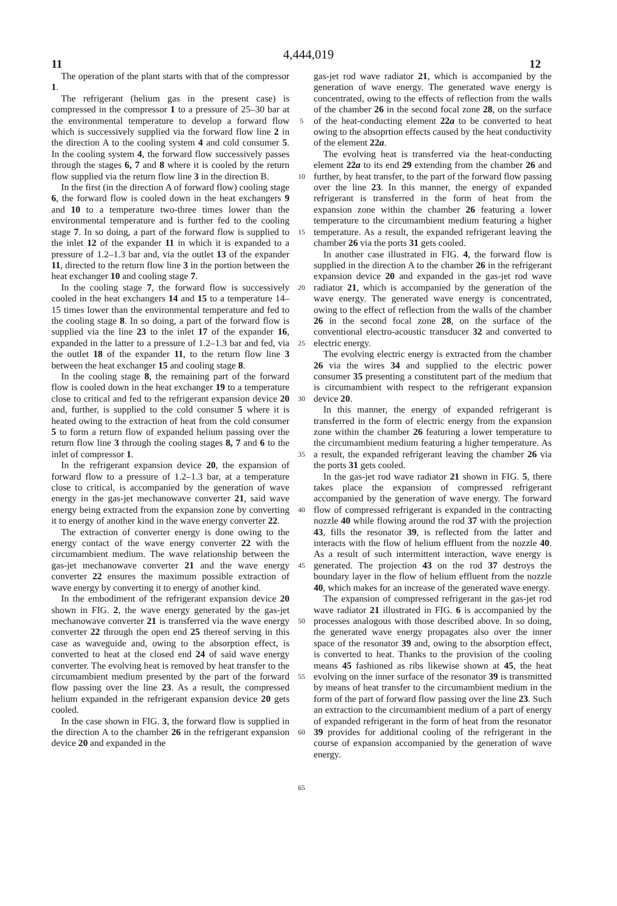4,444,019
11 12
The operation of the plant starts with that of the compressor 1.
The refrigerant (helium gas in the present case) is compressed in the compressor 1 to a pressure of 25–30 bar at the environmental temperature to develop a forward flow which is successively supplied via the forward flow line 2 in the direction A to the cooling system 4 and cold consumer 5. In the cooling system 4, the forward flow successively passes through the stages 6, 7 and 8 where it is cooled by the return flow supplied via the return flow line 3 in the direction B.
In the first (in the direction A of forward flow) cooling stage 6, the forward flow is cooled down in the heat exchangers 9 and 10 to a temperature two-three times lower than the environmental temperature and is further fed to the cooling stage 7. In so doing, a part of the forward flow is supplied to the inlet 12 of the expander 11 in which it is expanded to a pressure of 1.2–1.3 bar and, via the outlet 13 of the expander 11, directed to the return flow line 3 in the portion between the heat exchanger 10 and cooling stage 7.
In the cooling stage 7, the forward flow is successively cooled in the heat exchangers 14 and 15 to a temperature 14–15 times lower than the environmental temperature and fed to the cooling stage 8. In so doing, a part of the forward flow is supplied via the line 23 to the inlet 17 of the expander 16, expanded in the latter to a pressure of 1.2–1.3 bar and fed, via the outlet 18 of the expander 11, to the return flow line 3 between the heat exchanger 15 and cooling stage 8.
In the cooling stage 8, the remaining part of the forward flow is cooled down in the heat exchanger 19 to a temperature close to critical and fed to the refrigerant expansion device 20 and, further, is supplied to the cold consumer 5 where it is heated owing to the extraction of heat from the cold consumer 5 to form a return flow of expanded helium passing over the return flow line 3 through the cooling stages 8, 7 and 6 to the inlet of compressor 1.
In the refrigerant expansion device 20, the expansion of forward flow to a pressure of 1.2–1.3 bar, at a temperature close to critical, is accompanied by the generation of wave energy in the gas-jet mechanowave converter 21, said wave energy being extracted from the expansion zone by converting it to energy of another kind in the wave energy converter 22.
The extraction of converter energy is done owing to the energy contact of the wave energy converter 22 with the circumambient medium. The wave relationship between the gas-jet mechanowave converter 21 and the wave energy converter 22 ensures the maximum possible extraction of wave energy by converting it to energy of another kind.
In the embodiment of the refrigerant expansion device 20 shown in FIG. 2, the wave energy generated by the gas-jet mechanowave converter 21 is transferred via the wave energy converter 22 through the open end 25 thereof serving in this case as waveguide and, owing to the absorption effect, is converted to heat at the closed end 24 of said wave energy converter. The evolving heat is removed by heat transfer to the circumambient medium presented by the part of the forward flow passing over the line 23. As a result, the compressed helium expanded in the refrigerant expansion device 20 gets cooled.
In the case shown in FIG. 3, the forward flow is supplied in the direction A to the chamber 26 in the refrigerant expansion device 20 and expanded in the
5
10
15
20
25
30
35
40
45
50
55
60
65
gas-jet rod wave radiator 21, which is accompanied by the generation of wave energy. The generated wave energy is concentrated, owing to the effects of reflection from the walls of the chamber 26 in the second focal zone 28, on the surface of the heat-conducting element 22a to be converted to heat owing to the absoprtion effects caused by the heat conductivity of the element 22a.
The evolving heat is transferred via the heat-conducting element 22a to its end 29 extending from the chamber 26 and further, by heat transfer, to the part of the forward flow passing over the line 23. In this manner, the energy of expanded refrigerant is transferred in the form of heat from the expansion zone within the chamber 26 featuring a lower temperature to the circumambient medium featuring a higher temperature. As a result, the expanded refrigerant leaving the chamber 26 via the ports 31 gets cooled.
In another case illustrated in FIG. 4, the forward flow is supplied in the direction A to the chamber 26 in the refrigerant expansion device 20 and expanded in the gas-jet rod wave radiator 21, which is accompanied by the generation of the wave energy. The generated wave energy is concentrated, owing to the effect of reflection from the walls of the chamber 26 in the second focal zone 28, on the surface of the conventional electro-acoustic transducer 32 and converted to electric energy.
The evolving electric energy is extracted from the chamber 26 via the wires 34 and supplied to the electric power consumer 35 presenting a constitutent part of the medium that is circumambient with respect to the refrigerant expansion device 20.
In this manner, the energy of expanded refrigerant is transferred in the form of electric energy from the expansion zone within the chamber 26 featuring a lower temperature to the circumambient medium featuring a higher temperature. As a result, the expanded refrigerant leaving the chamber 26 via the ports 31 gets cooled.
In the gas-jet rod wave radiator 21 shown in FIG. 5, there takes place the expansion of compressed refrigerant accompanied by the generation of wave energy. The forward flow of compressed refrigerant is expanded in the contracting nozzle 40 while flowing around the rod 37 with the projection 43, fills the resonator 39, is reflected from the latter and interacts with the flow of helium effluent from the nozzle 40. As a result of such intermittent interaction, wave energy is generated. The projection 43 on the rod 37 destroys the boundary layer in the flow of helium effluent from the nozzle 40, which makes for an increase of the generated wave energy.
The expansion of compressed refrigerant in the gas-jet rod wave radiator 21 illustrated in FIG. 6 is accompanied by the processes analogous with those described above. In so doing, the generated wave energy propagates also over the inner space of the resonator 39 and, owing to the absorption effect, is converted to heat. Thanks to the provision of the cooling means 45 fashioned as ribs likewise shown at 45, the heat evolving on the inner surface of the resonator 39 is transmitted by means of heat transfer to the circumambient medium in the form of the part of forward flow passing over the line 23. Such an extraction to the circumambient medium of a part of energy of expanded refrigerant in the form of heat from the resonator 39 provides for additional cooling of the refrigerant in the course of expansion accompanied by the generation of wave energy.